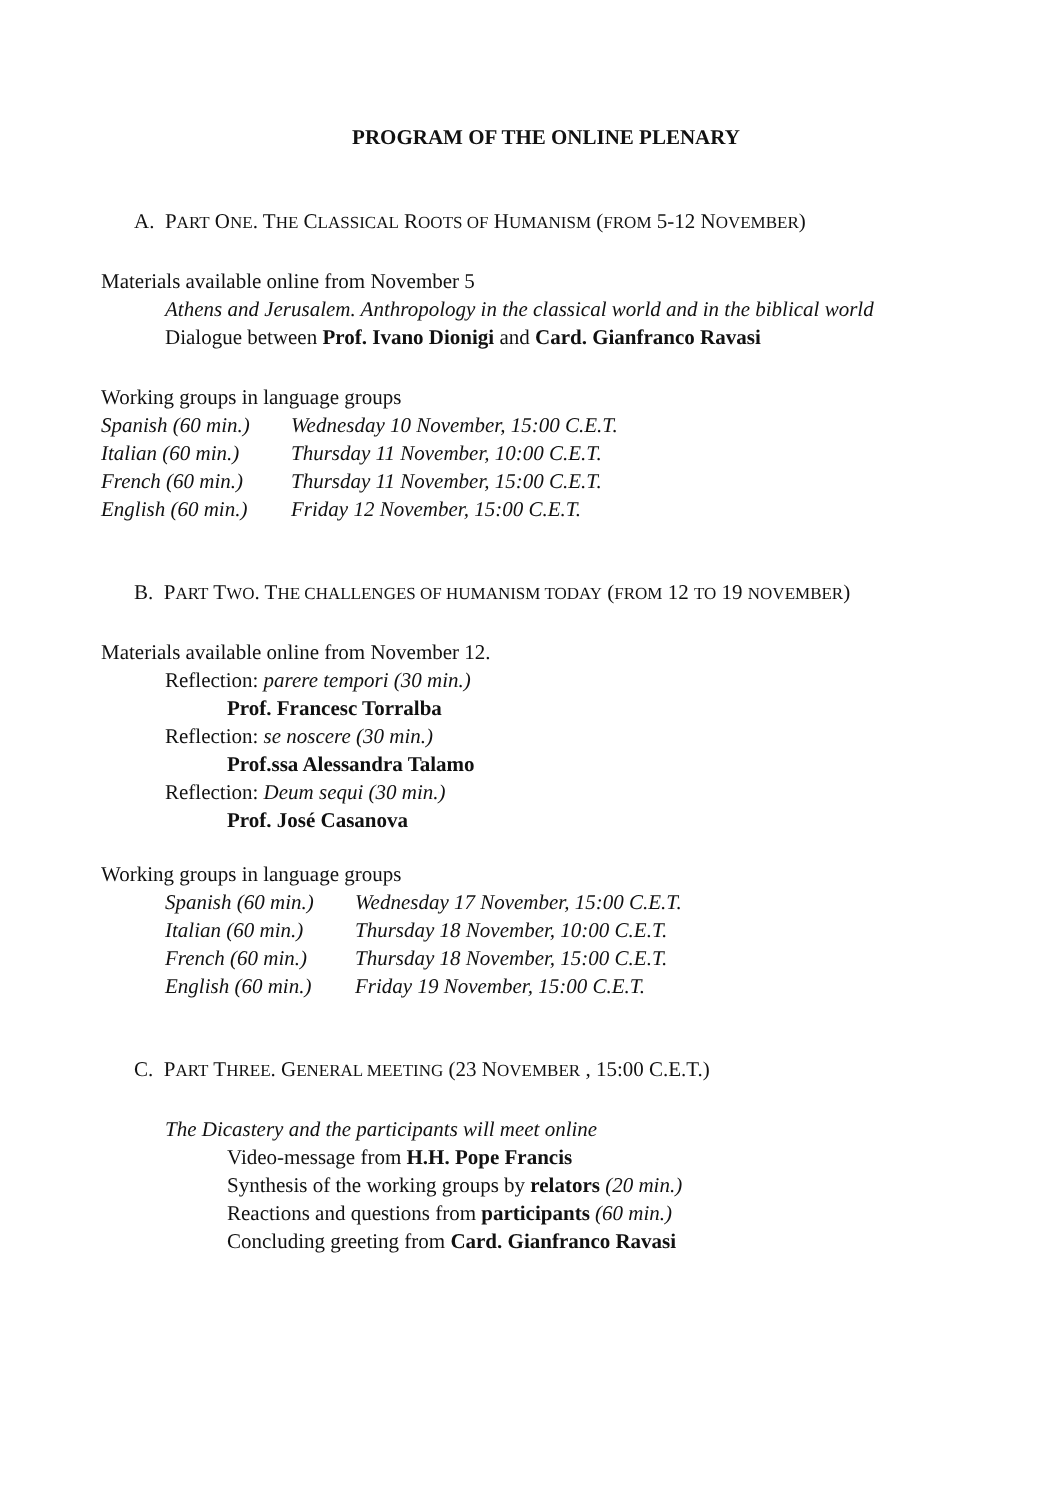PROGRAM OF THE ONLINE PLENARY
A. PART ONE. THE CLASSICAL ROOTS OF HUMANISM (FROM 5-12 NOVEMBER)
Materials available online from November 5
Athens and Jerusalem. Anthropology in the classical world and in the biblical world
Dialogue between Prof. Ivano Dionigi and Card. Gianfranco Ravasi
Working groups in language groups
| Spanish (60 min.) | Wednesday 10 November, 15:00 C.E.T. |
| Italian (60 min.) | Thursday 11 November, 10:00 C.E.T. |
| French (60 min.) | Thursday 11 November, 15:00 C.E.T. |
| English (60 min.) | Friday 12 November, 15:00 C.E.T. |
B. PART TWO. THE CHALLENGES OF HUMANISM TODAY (FROM 12 TO 19 NOVEMBER)
Materials available online from November 12.
Reflection: parere tempori (30 min.)
Prof. Francesc Torralba
Reflection: se noscere (30 min.)
Prof.ssa Alessandra Talamo
Reflection: Deum sequi (30 min.)
Prof. José Casanova
Working groups in language groups
| Spanish (60 min.) | Wednesday 17 November, 15:00 C.E.T. |
| Italian (60 min.) | Thursday 18 November, 10:00 C.E.T. |
| French (60 min.) | Thursday 18 November, 15:00 C.E.T. |
| English (60 min.) | Friday 19 November, 15:00 C.E.T. |
C. PART THREE. GENERAL MEETING (23 NOVEMBER , 15:00 C.E.T.)
The Dicastery and the participants will meet online
Video-message from H.H. Pope Francis
Synthesis of the working groups by relators (20 min.)
Reactions and questions from participants (60 min.)
Concluding greeting from Card. Gianfranco Ravasi